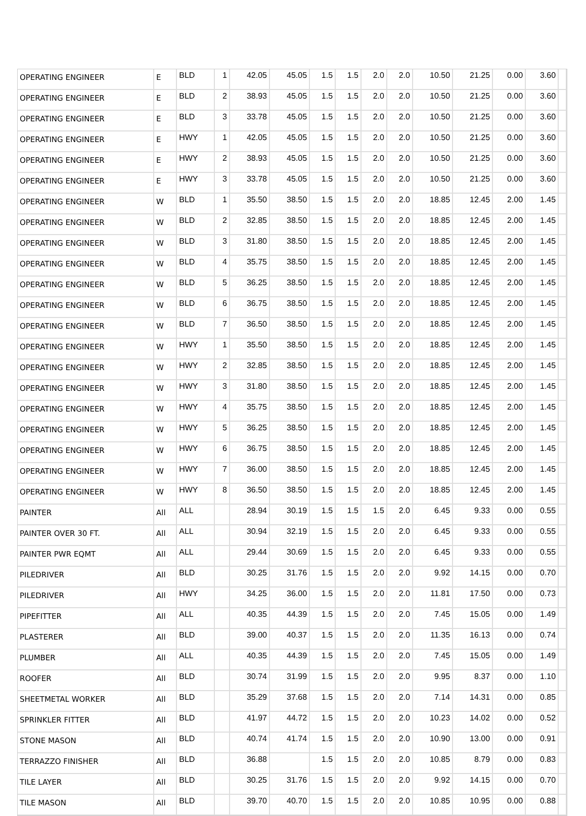| OPERATING ENGINEER | E | BLD | 1 | 42.05 | 45.05 | 1.5 | 1.5 | 2.0 | 2.0 | 10.50 | 21.25 | 0.00 | 3.60 | |
| OPERATING ENGINEER | E | BLD | 2 | 38.93 | 45.05 | 1.5 | 1.5 | 2.0 | 2.0 | 10.50 | 21.25 | 0.00 | 3.60 | |
| OPERATING ENGINEER | E | BLD | 3 | 33.78 | 45.05 | 1.5 | 1.5 | 2.0 | 2.0 | 10.50 | 21.25 | 0.00 | 3.60 | |
| OPERATING ENGINEER | E | HWY | 1 | 42.05 | 45.05 | 1.5 | 1.5 | 2.0 | 2.0 | 10.50 | 21.25 | 0.00 | 3.60 | |
| OPERATING ENGINEER | E | HWY | 2 | 38.93 | 45.05 | 1.5 | 1.5 | 2.0 | 2.0 | 10.50 | 21.25 | 0.00 | 3.60 | |
| OPERATING ENGINEER | E | HWY | 3 | 33.78 | 45.05 | 1.5 | 1.5 | 2.0 | 2.0 | 10.50 | 21.25 | 0.00 | 3.60 | |
| OPERATING ENGINEER | W | BLD | 1 | 35.50 | 38.50 | 1.5 | 1.5 | 2.0 | 2.0 | 18.85 | 12.45 | 2.00 | 1.45 | |
| OPERATING ENGINEER | W | BLD | 2 | 32.85 | 38.50 | 1.5 | 1.5 | 2.0 | 2.0 | 18.85 | 12.45 | 2.00 | 1.45 | |
| OPERATING ENGINEER | W | BLD | 3 | 31.80 | 38.50 | 1.5 | 1.5 | 2.0 | 2.0 | 18.85 | 12.45 | 2.00 | 1.45 | |
| OPERATING ENGINEER | W | BLD | 4 | 35.75 | 38.50 | 1.5 | 1.5 | 2.0 | 2.0 | 18.85 | 12.45 | 2.00 | 1.45 | |
| OPERATING ENGINEER | W | BLD | 5 | 36.25 | 38.50 | 1.5 | 1.5 | 2.0 | 2.0 | 18.85 | 12.45 | 2.00 | 1.45 | |
| OPERATING ENGINEER | W | BLD | 6 | 36.75 | 38.50 | 1.5 | 1.5 | 2.0 | 2.0 | 18.85 | 12.45 | 2.00 | 1.45 | |
| OPERATING ENGINEER | W | BLD | 7 | 36.50 | 38.50 | 1.5 | 1.5 | 2.0 | 2.0 | 18.85 | 12.45 | 2.00 | 1.45 | |
| OPERATING ENGINEER | W | HWY | 1 | 35.50 | 38.50 | 1.5 | 1.5 | 2.0 | 2.0 | 18.85 | 12.45 | 2.00 | 1.45 | |
| OPERATING ENGINEER | W | HWY | 2 | 32.85 | 38.50 | 1.5 | 1.5 | 2.0 | 2.0 | 18.85 | 12.45 | 2.00 | 1.45 | |
| OPERATING ENGINEER | W | HWY | 3 | 31.80 | 38.50 | 1.5 | 1.5 | 2.0 | 2.0 | 18.85 | 12.45 | 2.00 | 1.45 | |
| OPERATING ENGINEER | W | HWY | 4 | 35.75 | 38.50 | 1.5 | 1.5 | 2.0 | 2.0 | 18.85 | 12.45 | 2.00 | 1.45 | |
| OPERATING ENGINEER | W | HWY | 5 | 36.25 | 38.50 | 1.5 | 1.5 | 2.0 | 2.0 | 18.85 | 12.45 | 2.00 | 1.45 | |
| OPERATING ENGINEER | W | HWY | 6 | 36.75 | 38.50 | 1.5 | 1.5 | 2.0 | 2.0 | 18.85 | 12.45 | 2.00 | 1.45 | |
| OPERATING ENGINEER | W | HWY | 7 | 36.00 | 38.50 | 1.5 | 1.5 | 2.0 | 2.0 | 18.85 | 12.45 | 2.00 | 1.45 | |
| OPERATING ENGINEER | W | HWY | 8 | 36.50 | 38.50 | 1.5 | 1.5 | 2.0 | 2.0 | 18.85 | 12.45 | 2.00 | 1.45 | |
| PAINTER | All | ALL | | 28.94 | 30.19 | 1.5 | 1.5 | 1.5 | 2.0 | 6.45 | 9.33 | 0.00 | 0.55 | |
| PAINTER OVER 30 FT. | All | ALL | | 30.94 | 32.19 | 1.5 | 1.5 | 2.0 | 2.0 | 6.45 | 9.33 | 0.00 | 0.55 | |
| PAINTER PWR EQMT | All | ALL | | 29.44 | 30.69 | 1.5 | 1.5 | 2.0 | 2.0 | 6.45 | 9.33 | 0.00 | 0.55 | |
| PILEDRIVER | All | BLD | | 30.25 | 31.76 | 1.5 | 1.5 | 2.0 | 2.0 | 9.92 | 14.15 | 0.00 | 0.70 | |
| PILEDRIVER | All | HWY | | 34.25 | 36.00 | 1.5 | 1.5 | 2.0 | 2.0 | 11.81 | 17.50 | 0.00 | 0.73 | |
| PIPEFITTER | All | ALL | | 40.35 | 44.39 | 1.5 | 1.5 | 2.0 | 2.0 | 7.45 | 15.05 | 0.00 | 1.49 | |
| PLASTERER | All | BLD | | 39.00 | 40.37 | 1.5 | 1.5 | 2.0 | 2.0 | 11.35 | 16.13 | 0.00 | 0.74 | |
| PLUMBER | All | ALL | | 40.35 | 44.39 | 1.5 | 1.5 | 2.0 | 2.0 | 7.45 | 15.05 | 0.00 | 1.49 | |
| ROOFER | All | BLD | | 30.74 | 31.99 | 1.5 | 1.5 | 2.0 | 2.0 | 9.95 | 8.37 | 0.00 | 1.10 | |
| SHEETMETAL WORKER | All | BLD | | 35.29 | 37.68 | 1.5 | 1.5 | 2.0 | 2.0 | 7.14 | 14.31 | 0.00 | 0.85 | |
| SPRINKLER FITTER | All | BLD | | 41.97 | 44.72 | 1.5 | 1.5 | 2.0 | 2.0 | 10.23 | 14.02 | 0.00 | 0.52 | |
| STONE MASON | All | BLD | | 40.74 | 41.74 | 1.5 | 1.5 | 2.0 | 2.0 | 10.90 | 13.00 | 0.00 | 0.91 | |
| TERRAZZO FINISHER | All | BLD | | 36.88 | | 1.5 | 1.5 | 2.0 | 2.0 | 10.85 | 8.79 | 0.00 | 0.83 | |
| TILE LAYER | All | BLD | | 30.25 | 31.76 | 1.5 | 1.5 | 2.0 | 2.0 | 9.92 | 14.15 | 0.00 | 0.70 | |
| TILE MASON | All | BLD | | 39.70 | 40.70 | 1.5 | 1.5 | 2.0 | 2.0 | 10.85 | 10.95 | 0.00 | 0.88 | |